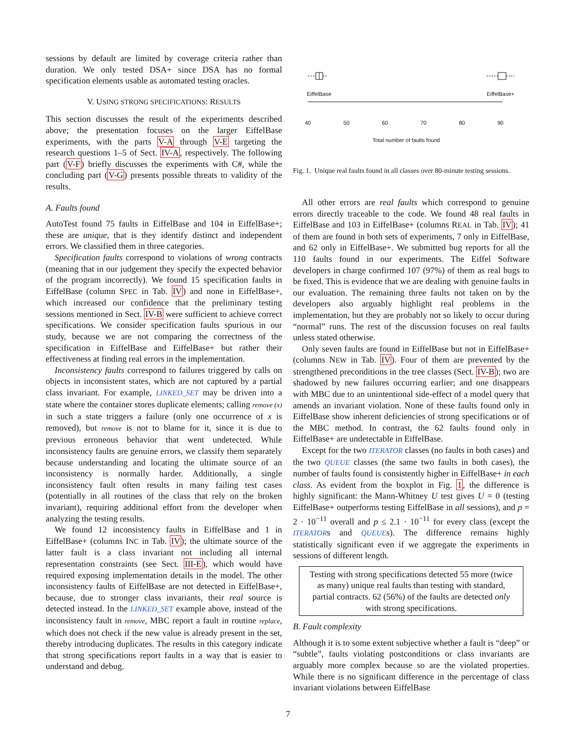sessions by default are limited by coverage criteria rather than duration. We only tested DSA+ since DSA has no formal specification elements usable as automated testing oracles.
V. USING STRONG SPECIFICATIONS: RESULTS
This section discusses the result of the experiments described above; the presentation focuses on the larger EiffelBase experiments, with the parts V-A through V-E targeting the research questions 1–5 of Sect. IV-A, respectively. The following part (V-F) briefly discusses the experiments with C#, while the concluding part (V-G) presents possible threats to validity of the results.
A. Faults found
AutoTest found 75 faults in EiffelBase and 104 in EiffelBase+; these are unique, that is they identify distinct and independent errors. We classified them in three categories.
Specification faults correspond to violations of wrong contracts (meaning that in our judgement they specify the expected behavior of the program incorrectly). We found 15 specification faults in EiffelBase (column SPEC in Tab. IV) and none in EiffelBase+, which increased our confidence that the preliminary testing sessions mentioned in Sect. IV-B were sufficient to achieve correct specifications. We consider specification faults spurious in our study, because we are not comparing the correctness of the specification in EiffelBase and EiffelBase+ but rather their effectiveness at finding real errors in the implementation.
Inconsistency faults correspond to failures triggered by calls on objects in inconsistent states, which are not captured by a partial class invariant. For example, LINKED_SET may be driven into a state where the container stores duplicate elements; calling remove (x) in such a state triggers a failure (only one occurrence of x is removed), but remove is not to blame for it, since it is due to previous erroneous behavior that went undetected. While inconsistency faults are genuine errors, we classify them separately because understanding and locating the ultimate source of an inconsistency is normally harder. Additionally, a single inconsistency fault often results in many failing test cases (potentially in all routines of the class that rely on the broken invariant), requiring additional effort from the developer when analyzing the testing results.
We found 12 inconsistency faults in EiffelBase and 1 in EiffelBase+ (columns INC in Tab. IV); the ultimate source of the latter fault is a class invariant not including all internal representation constraints (see Sect. III-E), which would have required exposing implementation details in the model. The other inconsistency faults of EiffelBase are not detected in EiffelBase+, because, due to stronger class invariants, their real source is detected instead. In the LINKED_SET example above, instead of the inconsistency fault in remove, MBC report a fault in routine replace, which does not check if the new value is already present in the set, thereby introducing duplicates. The results in this category indicate that strong specifications report faults in a way that is easier to understand and debug.
EiffelBase EiffelBase+
40 50 60 70 80 90
Total number of faults found
Fig. 1. Unique real faults found in all classes over 80-minute testing sessions.
All other errors are real faults which correspond to genuine errors directly traceable to the code. We found 48 real faults in EiffelBase and 103 in EiffelBase+ (columns REAL in Tab. IV); 41 of them are found in both sets of experiments, 7 only in EiffelBase, and 62 only in EiffelBase+. We submitted bug reports for all the 110 faults found in our experiments. The Eiffel Software developers in charge confirmed 107 (97%) of them as real bugs to be fixed. This is evidence that we are dealing with genuine faults in our evaluation. The remaining three faults not taken on by the developers also arguably highlight real problems in the implementation, but they are probably not so likely to occur during “normal” runs. The rest of the discussion focuses on real faults unless stated otherwise.
Only seven faults are found in EiffelBase but not in EiffelBase+ (columns NEW in Tab. IV). Four of them are prevented by the strengthened preconditions in the tree classes (Sect. IV-B); two are shadowed by new failures occurring earlier; and one disappears with MBC due to an unintentional side-effect of a model query that amends an invariant violation. None of these faults found only in EiffelBase show inherent deficiencies of strong specifications or of the MBC method. In contrast, the 62 faults found only in EiffelBase+ are undetectable in EiffelBase.
Except for the two ITERATOR classes (no faults in both cases) and the two QUEUE classes (the same two faults in both cases), the number of faults found is consistently higher in EiffelBase+ in each class. As evident from the boxplot in Fig. 1, the difference is highly significant: the Mann-Whitney U test gives U = 0 (testing EiffelBase+ outperforms testing EiffelBase in all sessions), and p = 2 · 10<sup>−11</sup> overall and p ≤ 2.1 · 10<sup>−11</sup> for every class (except the ITERATORs and QUEUEs). The difference remains highly statistically significant even if we aggregate the experiments in sessions of different length.
Testing with strong specifications detected 55 more (twice as many) unique real faults than testing with standard, partial contracts. 62 (56%) of the faults are detected only with strong specifications.
B. Fault complexity
Although it is to some extent subjective whether a fault is “deep” or “subtle”, faults violating postconditions or class invariants are arguably more complex because so are the violated properties. While there is no significant difference in the percentage of class invariant violations between EiffelBase
7